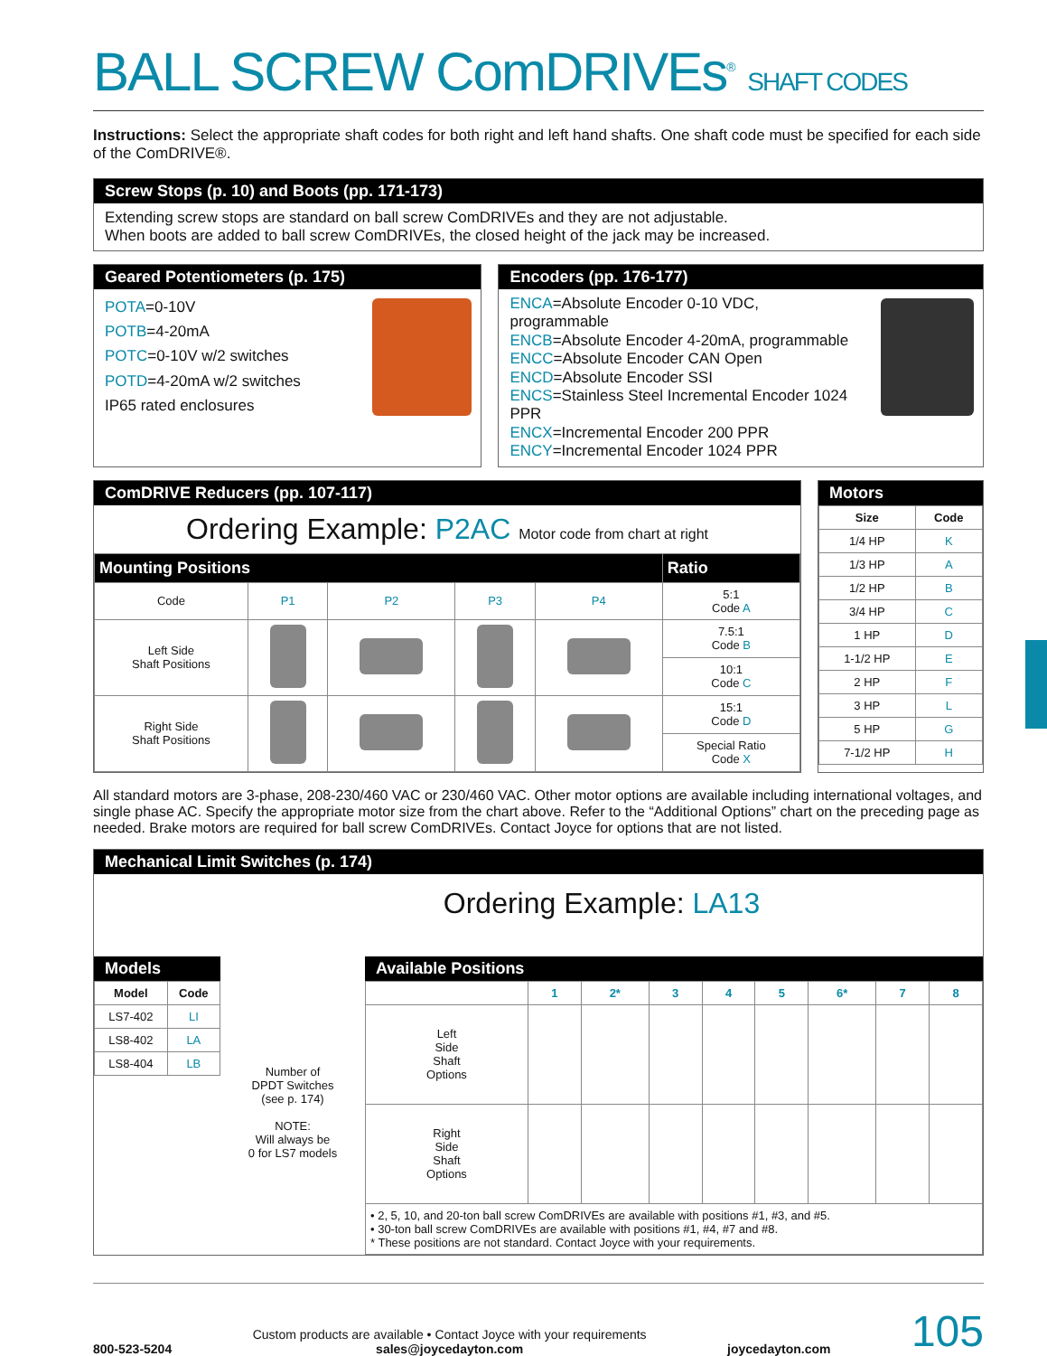BALL SCREW ComDRIVEs<sup>®</sup> SHAFT CODES
Instructions: Select the appropriate shaft codes for both right and left hand shafts. One shaft code must be specified for each side of the ComDRIVE®.
Screw Stops (p. 10) and Boots (pp. 171-173)
Extending screw stops are standard on ball screw ComDRIVEs and they are not adjustable.
When boots are added to ball screw ComDRIVEs, the closed height of the jack may be increased.
Geared Potentiometers (p. 175)
POTA=0-10V
POTB=4-20mA
POTC=0-10V w/2 switches
POTD=4-20mA w/2 switches
IP65 rated enclosures
Encoders (pp. 176-177)
ENCA=Absolute Encoder 0-10 VDC, programmable
ENCB=Absolute Encoder 4-20mA, programmable
ENCC=Absolute Encoder CAN Open
ENCD=Absolute Encoder SSI
ENCS=Stainless Steel Incremental Encoder 1024 PPR
ENCX=Incremental Encoder 200 PPR
ENCY=Incremental Encoder 1024 PPR
ComDRIVE Reducers (pp. 107-117)
Ordering Example: P2AC Motor code from chart at right
| Mounting Positions | | | | | Ratio |
| --- | --- | --- | --- | --- | --- |
| Code | P1 | P2 | P3 | P4 | 5:1 Code A |
| Left Side Shaft Positions | | | | | 7.5:1 Code B |
| | | | | | 10:1 Code C |
| Right Side Shaft Positions | | | | | 15:1 Code D |
| | | | | | Special Ratio Code X |
Motors
| Size | Code |
| --- | --- |
| 1/4 HP | K |
| 1/3 HP | A |
| 1/2 HP | B |
| 3/4 HP | C |
| 1 HP | D |
| 1-1/2 HP | E |
| 2 HP | F |
| 3 HP | L |
| 5 HP | G |
| 7-1/2 HP | H |
All standard motors are 3-phase, 208-230/460 VAC or 230/460 VAC. Other motor options are available including international voltages, and single phase AC. Specify the appropriate motor size from the chart above. Refer to the “Additional Options” chart on the preceding page as needed. Brake motors are required for ball screw ComDRIVEs. Contact Joyce for options that are not listed.
Mechanical Limit Switches (p. 174)
Ordering Example: LA13
Models
| Model | Code |
| --- | --- |
| LS7-402 | LI |
| LS8-402 | LA |
| LS8-404 | LB |
Number of
DPDT Switches
(see p. 174)
NOTE:
Will always be
0 for LS7 models
Available Positions
| | 1 | 2* | 3 | 4 | 5 | 6* | 7 | 8 |
| Left Side Shaft Options | | | | | | | | |
| Right Side Shaft Options | | | | | | | | |
| • 2, 5, 10, and 20-ton ball screw ComDRIVEs are available with positions #1, #3, and #5. • 30-ton ball screw ComDRIVEs are available with positions #1, #4, #7 and #8. * These positions are not standard. Contact Joyce with your requirements. | | | | | | | | |
800-523-5204
Custom products are available • Contact Joyce with your requirements
sales@joycedayton.com
joycedayton.com 105